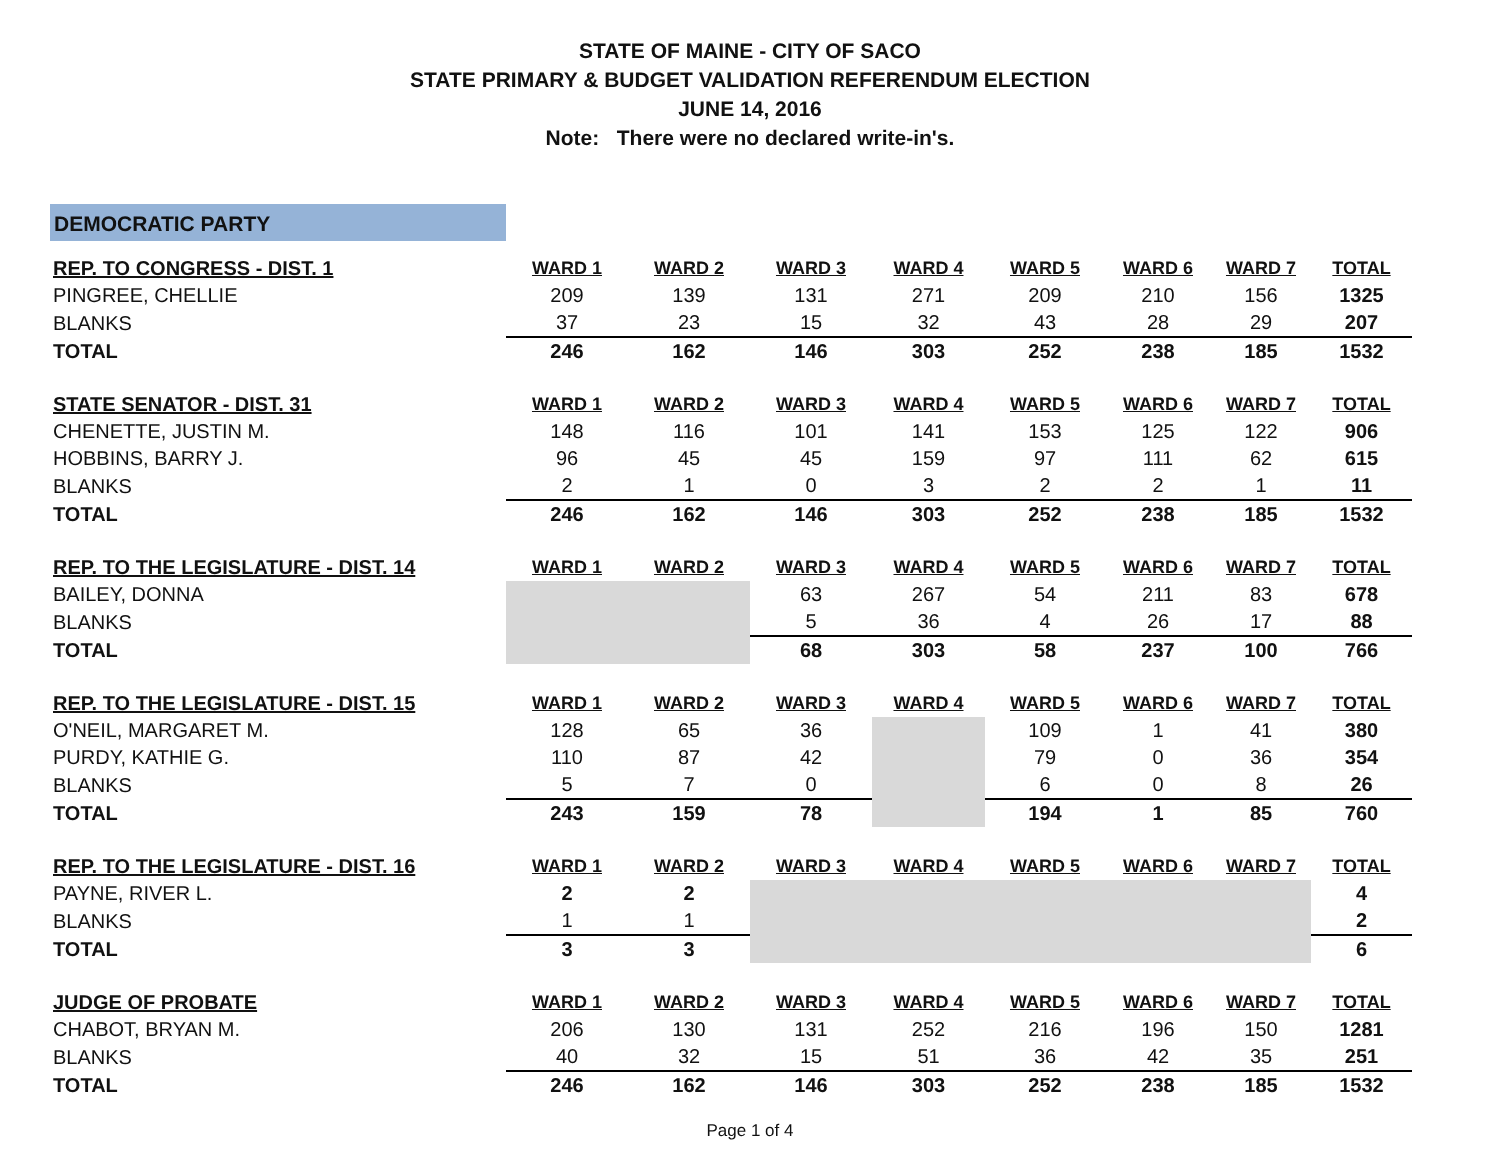STATE OF MAINE - CITY OF SACO
STATE PRIMARY & BUDGET VALIDATION REFERENDUM ELECTION
JUNE 14, 2016
Note: There were no declared write-in's.
DEMOCRATIC PARTY
| REP. TO CONGRESS - DIST. 1 | WARD 1 | WARD 2 | WARD 3 | WARD 4 | WARD 5 | WARD 6 | WARD 7 | TOTAL |
| --- | --- | --- | --- | --- | --- | --- | --- | --- |
| PINGREE, CHELLIE | 209 | 139 | 131 | 271 | 209 | 210 | 156 | 1325 |
| BLANKS | 37 | 23 | 15 | 32 | 43 | 28 | 29 | 207 |
| TOTAL | 246 | 162 | 146 | 303 | 252 | 238 | 185 | 1532 |
| STATE SENATOR - DIST. 31 | WARD 1 | WARD 2 | WARD 3 | WARD 4 | WARD 5 | WARD 6 | WARD 7 | TOTAL |
| CHENETTE, JUSTIN M. | 148 | 116 | 101 | 141 | 153 | 125 | 122 | 906 |
| HOBBINS, BARRY J. | 96 | 45 | 45 | 159 | 97 | 111 | 62 | 615 |
| BLANKS | 2 | 1 | 0 | 3 | 2 | 2 | 1 | 11 |
| TOTAL | 246 | 162 | 146 | 303 | 252 | 238 | 185 | 1532 |
| REP. TO THE LEGISLATURE - DIST. 14 | WARD 1 | WARD 2 | WARD 3 | WARD 4 | WARD 5 | WARD 6 | WARD 7 | TOTAL |
| BAILEY, DONNA | | | 63 | 267 | 54 | 211 | 83 | 678 |
| BLANKS | | | 5 | 36 | 4 | 26 | 17 | 88 |
| TOTAL | | | 68 | 303 | 58 | 237 | 100 | 766 |
| REP. TO THE LEGISLATURE - DIST. 15 | WARD 1 | WARD 2 | WARD 3 | WARD 4 | WARD 5 | WARD 6 | WARD 7 | TOTAL |
| O'NEIL, MARGARET M. | 128 | 65 | 36 | | 109 | 1 | 41 | 380 |
| PURDY, KATHIE G. | 110 | 87 | 42 | | 79 | 0 | 36 | 354 |
| BLANKS | 5 | 7 | 0 | | 6 | 0 | 8 | 26 |
| TOTAL | 243 | 159 | 78 | | 194 | 1 | 85 | 760 |
| REP. TO THE LEGISLATURE - DIST. 16 | WARD 1 | WARD 2 | WARD 3 | WARD 4 | WARD 5 | WARD 6 | WARD 7 | TOTAL |
| PAYNE, RIVER L. | 2 | 2 | | | | | | 4 |
| BLANKS | 1 | 1 | | | | | | 2 |
| TOTAL | 3 | 3 | | | | | | 6 |
| JUDGE OF PROBATE | WARD 1 | WARD 2 | WARD 3 | WARD 4 | WARD 5 | WARD 6 | WARD 7 | TOTAL |
| CHABOT, BRYAN M. | 206 | 130 | 131 | 252 | 216 | 196 | 150 | 1281 |
| BLANKS | 40 | 32 | 15 | 51 | 36 | 42 | 35 | 251 |
| TOTAL | 246 | 162 | 146 | 303 | 252 | 238 | 185 | 1532 |
Page 1 of 4